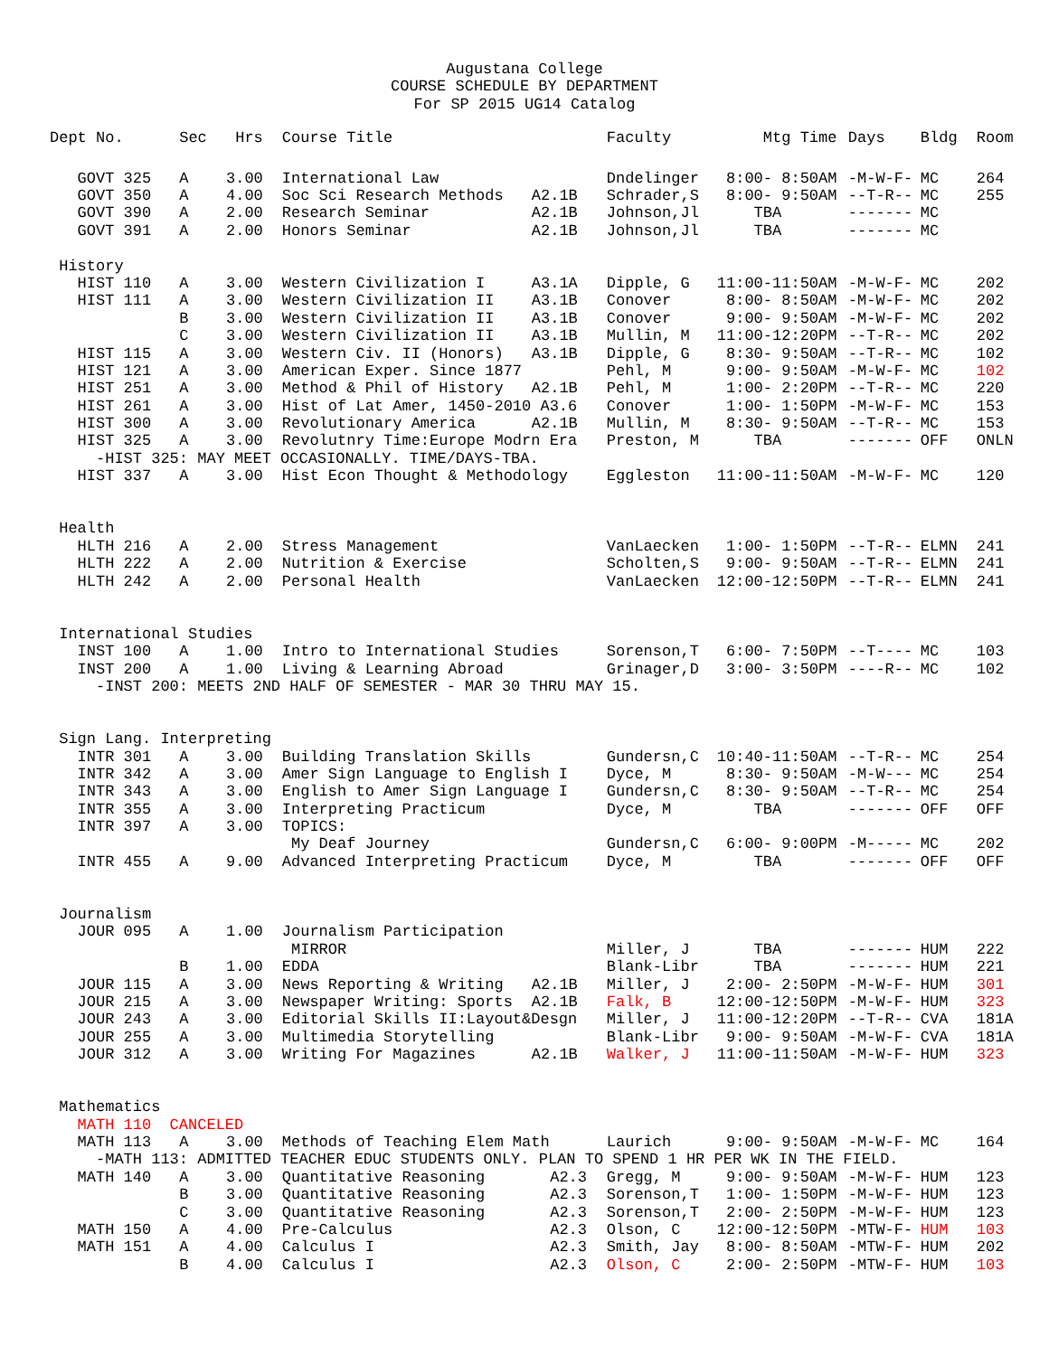Augustana College
COURSE SCHEDULE BY DEPARTMENT
For SP 2015 UG14 Catalog
| Dept No. | Sec | Hrs | Course Title | | Faculty | Mtg Time | Days | Bldg | Room |
| --- | --- | --- | --- | --- | --- | --- | --- | --- | --- |
| GOVT 325 | A | 3.00 | International Law | | Dndelinger | 8:00- 8:50AM | -M-W-F- | MC | 264 |
| GOVT 350 | A | 4.00 | Soc Sci Research Methods | A2.1B | Schrader,S | 8:00- 9:50AM | --T-R-- | MC | 255 |
| GOVT 390 | A | 2.00 | Research Seminar | A2.1B | Johnson,Jl | TBA | ------- | MC | |
| GOVT 391 | A | 2.00 | Honors Seminar | A2.1B | Johnson,Jl | TBA | ------- | MC | |
| History | | | | | | | | | |
| HIST 110 | A | 3.00 | Western Civilization I | A3.1A | Dipple, G | 11:00-11:50AM | -M-W-F- | MC | 202 |
| HIST 111 | A | 3.00 | Western Civilization II | A3.1B | Conover | 8:00- 8:50AM | -M-W-F- | MC | 202 |
| | B | 3.00 | Western Civilization II | A3.1B | Conover | 9:00- 9:50AM | -M-W-F- | MC | 202 |
| | C | 3.00 | Western Civilization II | A3.1B | Mullin, M | 11:00-12:20PM | --T-R-- | MC | 202 |
| HIST 115 | A | 3.00 | Western Civ. II (Honors) | A3.1B | Dipple, G | 8:30- 9:50AM | --T-R-- | MC | 102 |
| HIST 121 | A | 3.00 | American Exper. Since 1877 | | Pehl, M | 9:00- 9:50AM | -M-W-F- | MC | 102 |
| HIST 251 | A | 3.00 | Method & Phil of History | A2.1B | Pehl, M | 1:00- 2:20PM | --T-R-- | MC | 220 |
| HIST 261 | A | 3.00 | Hist of Lat Amer, 1450-2010 A3.6 | | Conover | 1:00- 1:50PM | -M-W-F- | MC | 153 |
| HIST 300 | A | 3.00 | Revolutionary America | A2.1B | Mullin, M | 8:30- 9:50AM | --T-R-- | MC | 153 |
| HIST 325 | A | 3.00 | Revolutnry Time:Europe Modrn Era | | Preston, M | TBA | ------- | OFF | ONLN |
| -HIST 325: MAY MEET OCCASIONALLY. TIME/DAYS-TBA. | | | | | | | | | |
| HIST 337 | A | 3.00 | Hist Econ Thought & Methodology | | Eggleston | 11:00-11:50AM | -M-W-F- | MC | 120 |
| Health | | | | | | | | | |
| HLTH 216 | A | 2.00 | Stress Management | | VanLaecken | 1:00- 1:50PM | --T-R-- | ELMN | 241 |
| HLTH 222 | A | 2.00 | Nutrition & Exercise | | Scholten,S | 9:00- 9:50AM | --T-R-- | ELMN | 241 |
| HLTH 242 | A | 2.00 | Personal Health | | VanLaecken | 12:00-12:50PM | --T-R-- | ELMN | 241 |
| International Studies | | | | | | | | | |
| INST 100 | A | 1.00 | Intro to International Studies | | Sorenson,T | 6:00- 7:50PM | --T---- | MC | 103 |
| INST 200 | A | 1.00 | Living & Learning Abroad | | Grinager,D | 3:00- 3:50PM | ----R-- | MC | 102 |
| -INST 200: MEETS 2ND HALF OF SEMESTER - MAR 30 THRU MAY 15. | | | | | | | | | |
| Sign Lang. Interpreting | | | | | | | | | |
| INTR 301 | A | 3.00 | Building Translation Skills | | Gundersn,C | 10:40-11:50AM | --T-R-- | MC | 254 |
| INTR 342 | A | 3.00 | Amer Sign Language to English I | | Dyce, M | 8:30- 9:50AM | -M-W--- | MC | 254 |
| INTR 343 | A | 3.00 | English to Amer Sign Language I | | Gundersn,C | 8:30- 9:50AM | --T-R-- | MC | 254 |
| INTR 355 | A | 3.00 | Interpreting Practicum | | Dyce, M | TBA | ------- | OFF | OFF |
| INTR 397 | A | 3.00 | TOPICS: | | | | | | |
| | | | My Deaf Journey | | Gundersn,C | 6:00- 9:00PM | -M----- | MC | 202 |
| INTR 455 | A | 9.00 | Advanced Interpreting Practicum | | Dyce, M | TBA | ------- | OFF | OFF |
| Journalism | | | | | | | | | |
| JOUR 095 | A | 1.00 | Journalism Participation | | | | | | |
| | | | MIRROR | | Miller, J | TBA | ------- | HUM | 222 |
| | B | 1.00 | EDDA | | Blank-Libr | TBA | ------- | HUM | 221 |
| JOUR 115 | A | 3.00 | News Reporting & Writing | A2.1B | Miller, J | 2:00- 2:50PM | -M-W-F- | HUM | 301 |
| JOUR 215 | A | 3.00 | Newspaper Writing: Sports | A2.1B | Falk, B | 12:00-12:50PM | -M-W-F- | HUM | 323 |
| JOUR 243 | A | 3.00 | Editorial Skills II:Layout&Desgn | | Miller, J | 11:00-12:20PM | --T-R-- | CVA | 181A |
| JOUR 255 | A | 3.00 | Multimedia Storytelling | | Blank-Libr | 9:00- 9:50AM | -M-W-F- | CVA | 181A |
| JOUR 312 | A | 3.00 | Writing For Magazines | A2.1B | Walker, J | 11:00-11:50AM | -M-W-F- | HUM | 323 |
| Mathematics | | | | | | | | | |
| MATH 110 CANCELED | | | | | | | | | |
| MATH 113 | A | 3.00 | Methods of Teaching Elem Math | | Laurich | 9:00- 9:50AM | -M-W-F- | MC | 164 |
| -MATH 113: ADMITTED TEACHER EDUC STUDENTS ONLY. PLAN TO SPEND 1 HR PER WK IN THE FIELD. | | | | | | | | | |
| MATH 140 | A | 3.00 | Quantitative Reasoning | A2.3 | Gregg, M | 9:00- 9:50AM | -M-W-F- | HUM | 123 |
| | B | 3.00 | Quantitative Reasoning | A2.3 | Sorenson,T | 1:00- 1:50PM | -M-W-F- | HUM | 123 |
| | C | 3.00 | Quantitative Reasoning | A2.3 | Sorenson,T | 2:00- 2:50PM | -M-W-F- | HUM | 123 |
| MATH 150 | A | 4.00 | Pre-Calculus | A2.3 | Olson, C | 12:00-12:50PM | -MTW-F- | HUM | 103 |
| MATH 151 | A | 4.00 | Calculus I | A2.3 | Smith, Jay | 8:00- 8:50AM | -MTW-F- | HUM | 202 |
| | B | 4.00 | Calculus I | A2.3 | Olson, C | 2:00- 2:50PM | -MTW-F- | HUM | 103 |